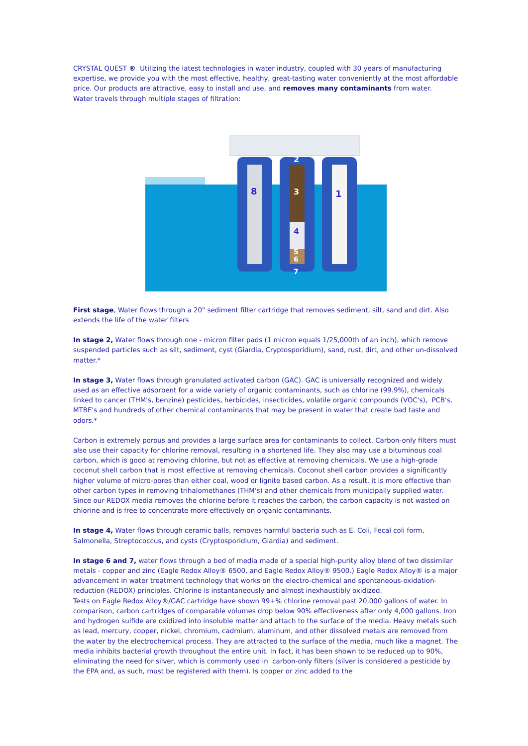CRYSTAL QUEST ® Utilizing the latest technologies in water industry, coupled with 30 years of manufacturing expertise, we provide you with the most effective, healthy, great-tasting water conveniently at the most affordable price. Our products are attractive, easy to install and use, and removes many contaminants from water.
Water travels through multiple stages of filtration:
8
2
3
4
5
6
7
1
First stage, Water flows through a 20" sediment filter cartridge that removes sediment, silt, sand and dirt. Also extends the life of the water filters
In stage 2, Water flows through one - micron filter pads (1 micron equals 1/25,000th of an inch), which remove suspended particles such as silt, sediment, cyst (Giardia, Cryptosporidium), sand, rust, dirt, and other un-dissolved matter.*
In stage 3, Water flows through granulated activated carbon (GAC). GAC is universally recognized and widely used as an effective adsorbent for a wide variety of organic contaminants, such as chlorine (99.9%), chemicals linked to cancer (THM's, benzine) pesticides, herbicides, insecticides, volatile organic compounds (VOC's), PCB's, MTBE's and hundreds of other chemical contaminants that may be present in water that create bad taste and odors.*
Carbon is extremely porous and provides a large surface area for contaminants to collect. Carbon-only filters must also use their capacity for chlorine removal, resulting in a shortened life. They also may use a bituminous coal carbon, which is good at removing chlorine, but not as effective at removing chemicals. We use a high-grade coconut shell carbon that is most effective at removing chemicals. Coconut shell carbon provides a significantly higher volume of micro-pores than either coal, wood or lignite based carbon. As a result, it is more effective than other carbon types in removing trihalomethanes (THM's) and other chemicals from municipally supplied water. Since our REDOX media removes the chlorine before it reaches the carbon, the carbon capacity is not wasted on chlorine and is free to concentrate more effectively on organic contaminants.
In stage 4, Water flows through ceramic balls, removes harmful bacteria such as E. Coli, Fecal coli form, Salmonella, Streptococcus, and cysts (Cryptosporidium, Giardia) and sediment.
In stage 6 and 7, water flows through a bed of media made of a special high-purity alloy blend of two dissimilar metals - copper and zinc (Eagle Redox Alloy® 6500, and Eagle Redox Alloy® 9500.) Eagle Redox Alloy® is a major advancement in water treatment technology that works on the electro-chemical and spontaneous-oxidation-reduction (REDOX) principles. Chlorine is instantaneously and almost inexhaustibly oxidized.
Tests on Eagle Redox Alloy®/GAC cartridge have shown 99+% chlorine removal past 20,000 gallons of water. In comparison, carbon cartridges of comparable volumes drop below 90% effectiveness after only 4,000 gallons. Iron and hydrogen sulfide are oxidized into insoluble matter and attach to the surface of the media. Heavy metals such as lead, mercury, copper, nickel, chromium, cadmium, aluminum, and other dissolved metals are removed from the water by the electrochemical process. They are attracted to the surface of the media, much like a magnet. The media inhibits bacterial growth throughout the entire unit. In fact, it has been shown to be reduced up to 90%, eliminating the need for silver, which is commonly used in carbon-only filters (silver is considered a pesticide by the EPA and, as such, must be registered with them). Is copper or zinc added to the